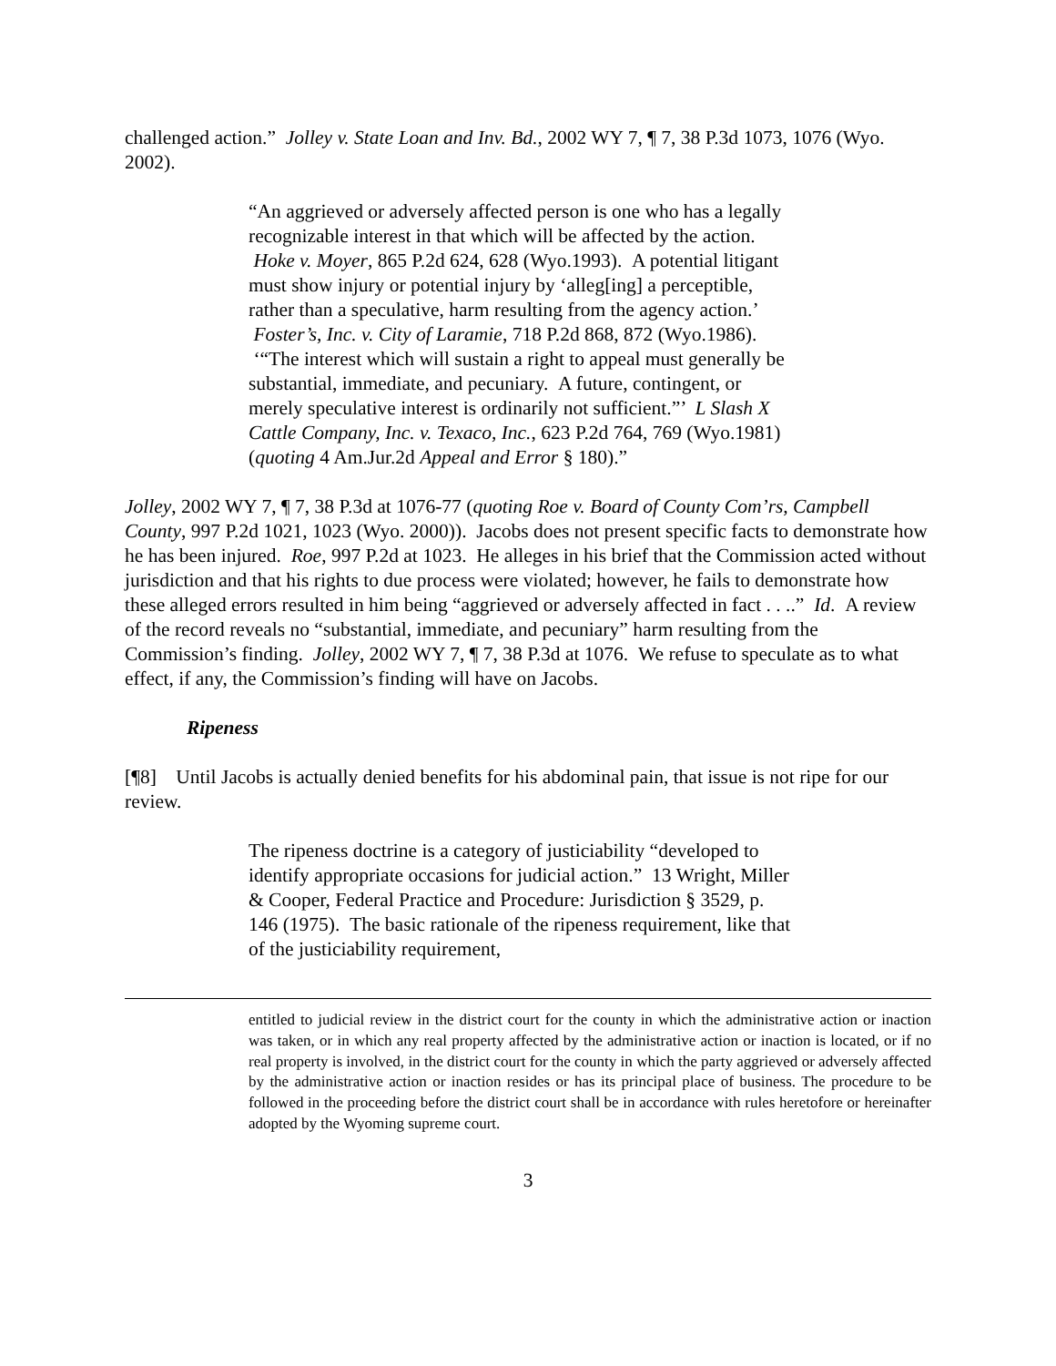challenged action.” Jolley v. State Loan and Inv. Bd., 2002 WY 7, ¶ 7, 38 P.3d 1073, 1076 (Wyo. 2002).
“An aggrieved or adversely affected person is one who has a legally recognizable interest in that which will be affected by the action. Hoke v. Moyer, 865 P.2d 624, 628 (Wyo.1993). A potential litigant must show injury or potential injury by ‘alleg[ing] a perceptible, rather than a speculative, harm resulting from the agency action.’ Foster’s, Inc. v. City of Laramie, 718 P.2d 868, 872 (Wyo.1986). ‘“The interest which will sustain a right to appeal must generally be substantial, immediate, and pecuniary. A future, contingent, or merely speculative interest is ordinarily not sufficient.”’ L Slash X Cattle Company, Inc. v. Texaco, Inc., 623 P.2d 764, 769 (Wyo.1981) (quoting 4 Am.Jur.2d Appeal and Error § 180).”
Jolley, 2002 WY 7, ¶ 7, 38 P.3d at 1076-77 (quoting Roe v. Board of County Com’rs, Campbell County, 997 P.2d 1021, 1023 (Wyo. 2000)). Jacobs does not present specific facts to demonstrate how he has been injured. Roe, 997 P.2d at 1023. He alleges in his brief that the Commission acted without jurisdiction and that his rights to due process were violated; however, he fails to demonstrate how these alleged errors resulted in him being “aggrieved or adversely affected in fact . . ..” Id. A review of the record reveals no “substantial, immediate, and pecuniary” harm resulting from the Commission’s finding. Jolley, 2002 WY 7, ¶ 7, 38 P.3d at 1076. We refuse to speculate as to what effect, if any, the Commission’s finding will have on Jacobs.
Ripeness
[¶8] Until Jacobs is actually denied benefits for his abdominal pain, that issue is not ripe for our review.
The ripeness doctrine is a category of justiciability “developed to identify appropriate occasions for judicial action.” 13 Wright, Miller & Cooper, Federal Practice and Procedure: Jurisdiction § 3529, p. 146 (1975). The basic rationale of the ripeness requirement, like that of the justiciability requirement,
entitled to judicial review in the district court for the county in which the administrative action or inaction was taken, or in which any real property affected by the administrative action or inaction is located, or if no real property is involved, in the district court for the county in which the party aggrieved or adversely affected by the administrative action or inaction resides or has its principal place of business. The procedure to be followed in the proceeding before the district court shall be in accordance with rules heretofore or hereinafter adopted by the Wyoming supreme court.
3